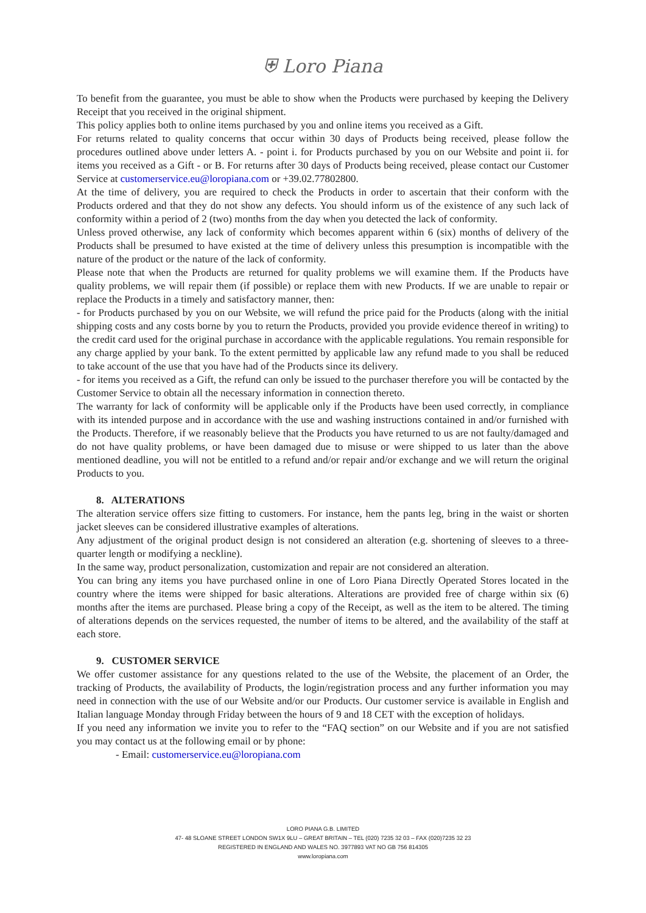⛨ Loro Piana
To benefit from the guarantee, you must be able to show when the Products were purchased by keeping the Delivery Receipt that you received in the original shipment.
This policy applies both to online items purchased by you and online items you received as a Gift.
For returns related to quality concerns that occur within 30 days of Products being received, please follow the procedures outlined above under letters A. - point i. for Products purchased by you on our Website and point ii. for items you received as a Gift - or B. For returns after 30 days of Products being received, please contact our Customer Service at customerservice.eu@loropiana.com or +39.02.77802800.
At the time of delivery, you are required to check the Products in order to ascertain that their conform with the Products ordered and that they do not show any defects. You should inform us of the existence of any such lack of conformity within a period of 2 (two) months from the day when you detected the lack of conformity.
Unless proved otherwise, any lack of conformity which becomes apparent within 6 (six) months of delivery of the Products shall be presumed to have existed at the time of delivery unless this presumption is incompatible with the nature of the product or the nature of the lack of conformity.
Please note that when the Products are returned for quality problems we will examine them. If the Products have quality problems, we will repair them (if possible) or replace them with new Products. If we are unable to repair or replace the Products in a timely and satisfactory manner, then:
- for Products purchased by you on our Website, we will refund the price paid for the Products (along with the initial shipping costs and any costs borne by you to return the Products, provided you provide evidence thereof in writing) to the credit card used for the original purchase in accordance with the applicable regulations. You remain responsible for any charge applied by your bank. To the extent permitted by applicable law any refund made to you shall be reduced to take account of the use that you have had of the Products since its delivery.
- for items you received as a Gift, the refund can only be issued to the purchaser therefore you will be contacted by the Customer Service to obtain all the necessary information in connection thereto.
The warranty for lack of conformity will be applicable only if the Products have been used correctly, in compliance with its intended purpose and in accordance with the use and washing instructions contained in and/or furnished with the Products. Therefore, if we reasonably believe that the Products you have returned to us are not faulty/damaged and do not have quality problems, or have been damaged due to misuse or were shipped to us later than the above mentioned deadline, you will not be entitled to a refund and/or repair and/or exchange and we will return the original Products to you.
8. ALTERATIONS
The alteration service offers size fitting to customers. For instance, hem the pants leg, bring in the waist or shorten jacket sleeves can be considered illustrative examples of alterations.
Any adjustment of the original product design is not considered an alteration (e.g. shortening of sleeves to a three-quarter length or modifying a neckline).
In the same way, product personalization, customization and repair are not considered an alteration.
You can bring any items you have purchased online in one of Loro Piana Directly Operated Stores located in the country where the items were shipped for basic alterations. Alterations are provided free of charge within six (6) months after the items are purchased. Please bring a copy of the Receipt, as well as the item to be altered. The timing of alterations depends on the services requested, the number of items to be altered, and the availability of the staff at each store.
9. CUSTOMER SERVICE
We offer customer assistance for any questions related to the use of the Website, the placement of an Order, the tracking of Products, the availability of Products, the login/registration process and any further information you may need in connection with the use of our Website and/or our Products. Our customer service is available in English and Italian language Monday through Friday between the hours of 9 and 18 CET with the exception of holidays.
If you need any information we invite you to refer to the “FAQ section” on our Website and if you are not satisfied you may contact us at the following email or by phone:
- Email: customerservice.eu@loropiana.com
LORO PIANA G.B. LIMITED
47- 48 SLOANE STREET LONDON SW1X 9LU – GREAT BRITAIN – TEL (020) 7235 32 03 – FAX (020)7235 32 23
REGISTERED IN ENGLAND AND WALES NO. 3977893 VAT NO GB 756 814305
www.loropiana.com